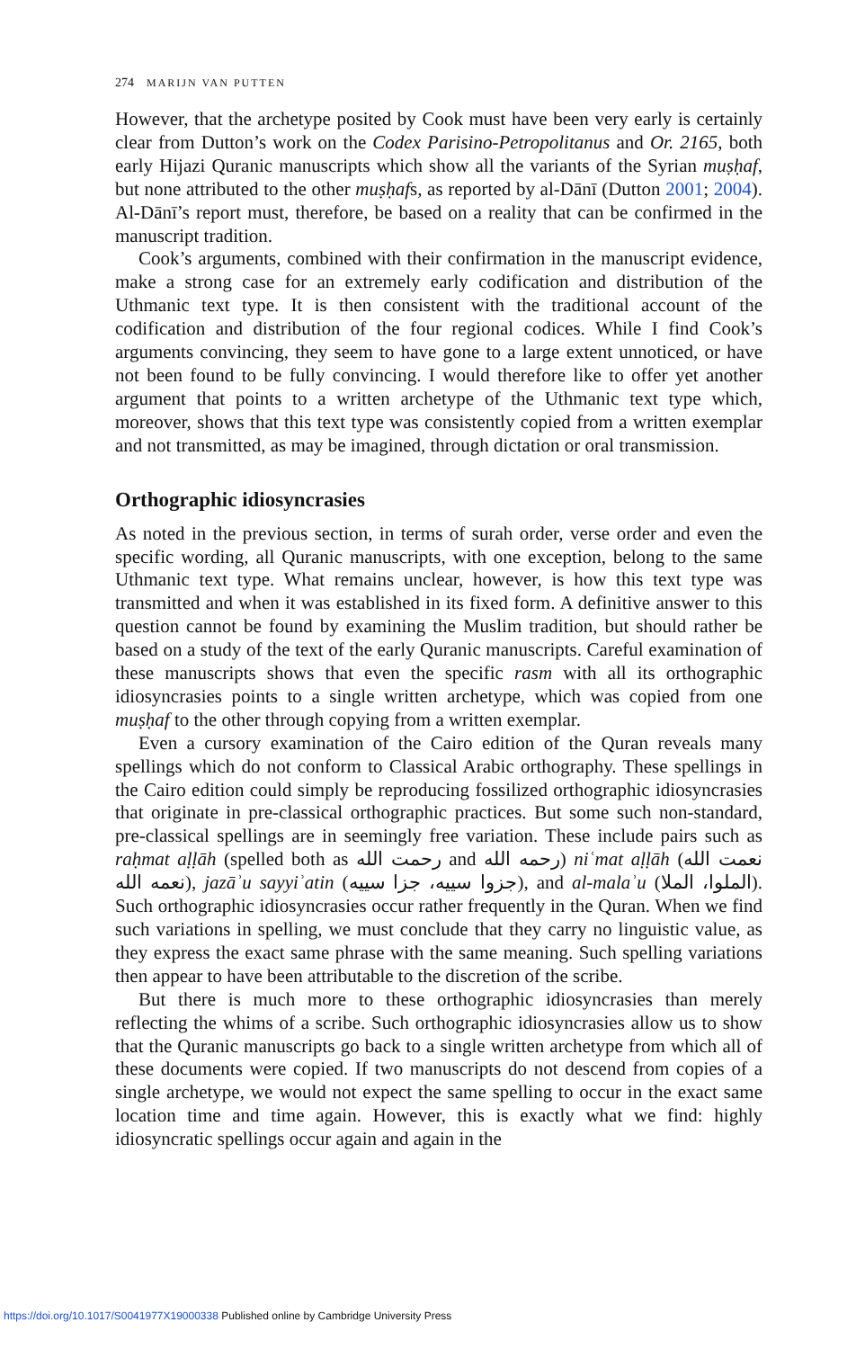274 MARIJN VAN PUTTEN
However, that the archetype posited by Cook must have been very early is certainly clear from Dutton’s work on the Codex Parisino-Petropolitanus and Or. 2165, both early Hijazi Quranic manuscripts which show all the variants of the Syrian muṣḥaf, but none attributed to the other muṣḥafs, as reported by al-Dānī (Dutton 2001; 2004). Al-Dānī’s report must, therefore, be based on a reality that can be confirmed in the manuscript tradition.
Cook’s arguments, combined with their confirmation in the manuscript evidence, make a strong case for an extremely early codification and distribution of the Uthmanic text type. It is then consistent with the traditional account of the codification and distribution of the four regional codices. While I find Cook’s arguments convincing, they seem to have gone to a large extent unnoticed, or have not been found to be fully convincing. I would therefore like to offer yet another argument that points to a written archetype of the Uthmanic text type which, moreover, shows that this text type was consistently copied from a written exemplar and not transmitted, as may be imagined, through dictation or oral transmission.
Orthographic idiosyncrasies
As noted in the previous section, in terms of surah order, verse order and even the specific wording, all Quranic manuscripts, with one exception, belong to the same Uthmanic text type. What remains unclear, however, is how this text type was transmitted and when it was established in its fixed form. A definitive answer to this question cannot be found by examining the Muslim tradition, but should rather be based on a study of the text of the early Quranic manuscripts. Careful examination of these manuscripts shows that even the specific rasm with all its orthographic idiosyncrasies points to a single written archetype, which was copied from one muṣḥaf to the other through copying from a written exemplar.
Even a cursory examination of the Cairo edition of the Quran reveals many spellings which do not conform to Classical Arabic orthography. These spellings in the Cairo edition could simply be reproducing fossilized orthographic idiosyncrasies that originate in pre-classical orthographic practices. But some such non-standard, pre-classical spellings are in seemingly free variation. These include pairs such as raḥmat aḷḷāh (spelled both as رحمت الله and رحمه الله) niʿmat aḷḷāh (نعمت الله نعمه الله), jazāʾu sayyiʾatin (جزوا سييه، جزا سييه), and al-malaʾu (الملوا، الملا). Such orthographic idiosyncrasies occur rather frequently in the Quran. When we find such variations in spelling, we must conclude that they carry no linguistic value, as they express the exact same phrase with the same meaning. Such spelling variations then appear to have been attributable to the discretion of the scribe.
But there is much more to these orthographic idiosyncrasies than merely reflecting the whims of a scribe. Such orthographic idiosyncrasies allow us to show that the Quranic manuscripts go back to a single written archetype from which all of these documents were copied. If two manuscripts do not descend from copies of a single archetype, we would not expect the same spelling to occur in the exact same location time and time again. However, this is exactly what we find: highly idiosyncratic spellings occur again and again in the
https://doi.org/10.1017/S0041977X19000338 Published online by Cambridge University Press